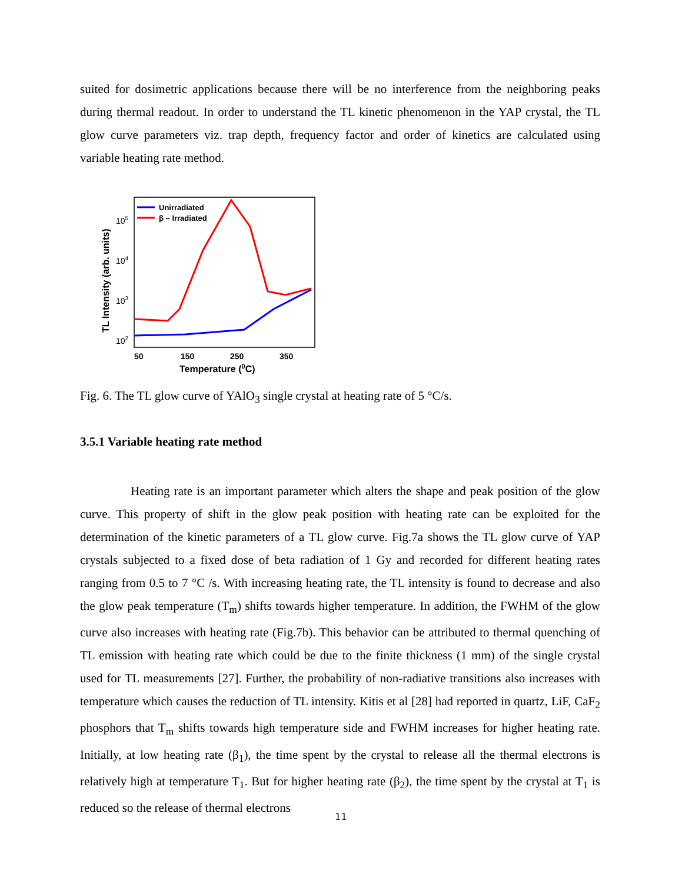suited for dosimetric applications because there will be no interference from the neighboring peaks during thermal readout. In order to understand the TL kinetic phenomenon in the YAP crystal, the TL glow curve parameters viz. trap depth, frequency factor and order of kinetics are calculated using variable heating rate method.
TL Intensity (arb. units)
105
104
103
102
50
150
250
350
Temperature (0C)
Unirradiated
β – Irradiated
Fig. 6. The TL glow curve of YAlO<sub>3</sub> single crystal at heating rate of 5 °C/s.
3.5.1 Variable heating rate method
Heating rate is an important parameter which alters the shape and peak position of the glow curve. This property of shift in the glow peak position with heating rate can be exploited for the determination of the kinetic parameters of a TL glow curve. Fig.7a shows the TL glow curve of YAP crystals subjected to a fixed dose of beta radiation of 1 Gy and recorded for different heating rates ranging from 0.5 to 7 °C /s. With increasing heating rate, the TL intensity is found to decrease and also the glow peak temperature (T<sub>m</sub>) shifts towards higher temperature. In addition, the FWHM of the glow curve also increases with heating rate (Fig.7b). This behavior can be attributed to thermal quenching of TL emission with heating rate which could be due to the finite thickness (1 mm) of the single crystal used for TL measurements [27]. Further, the probability of non-radiative transitions also increases with temperature which causes the reduction of TL intensity. Kitis et al [28] had reported in quartz, LiF, CaF<sub>2</sub> phosphors that T<sub>m</sub> shifts towards high temperature side and FWHM increases for higher heating rate. Initially, at low heating rate (β<sub>1</sub>), the time spent by the crystal to release all the thermal electrons is relatively high at temperature T<sub>1</sub>. But for higher heating rate (β<sub>2</sub>), the time spent by the crystal at T<sub>1</sub> is reduced so the release of thermal electrons
11